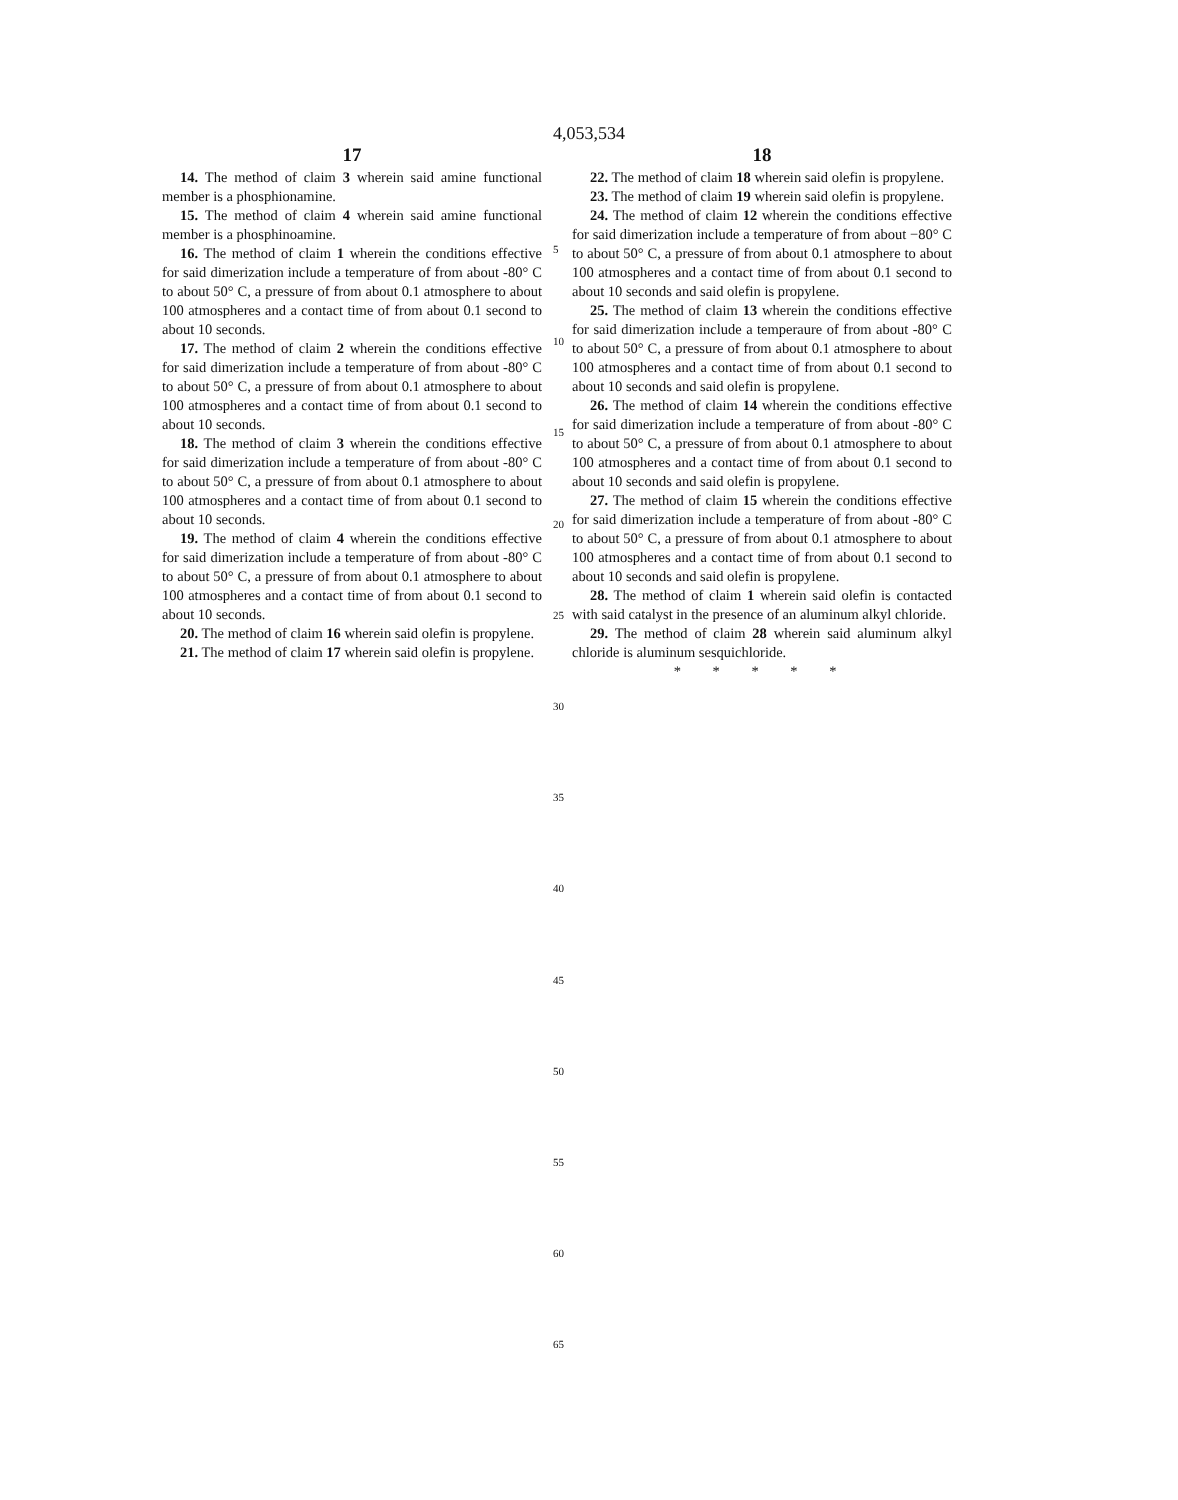4,053,534
17
14. The method of claim 3 wherein said amine functional member is a phosphionamine.
15. The method of claim 4 wherein said amine functional member is a phosphinoamine.
16. The method of claim 1 wherein the conditions effective for said dimerization include a temperature of from about -80° C to about 50° C, a pressure of from about 0.1 atmosphere to about 100 atmospheres and a contact time of from about 0.1 second to about 10 seconds.
17. The method of claim 2 wherein the conditions effective for said dimerization include a temperature of from about -80° C to about 50° C, a pressure of from about 0.1 atmosphere to about 100 atmospheres and a contact time of from about 0.1 second to about 10 seconds.
18. The method of claim 3 wherein the conditions effective for said dimerization include a temperature of from about -80° C to about 50° C, a pressure of from about 0.1 atmosphere to about 100 atmospheres and a contact time of from about 0.1 second to about 10 seconds.
19. The method of claim 4 wherein the conditions effective for said dimerization include a temperature of from about -80° C to about 50° C, a pressure of from about 0.1 atmosphere to about 100 atmospheres and a contact time of from about 0.1 second to about 10 seconds.
20. The method of claim 16 wherein said olefin is propylene.
21. The method of claim 17 wherein said olefin is propylene.
18
22. The method of claim 18 wherein said olefin is propylene.
23. The method of claim 19 wherein said olefin is propylene.
24. The method of claim 12 wherein the conditions effective for said dimerization include a temperature of from about −80° C to about 50° C, a pressure of from about 0.1 atmosphere to about 100 atmospheres and a contact time of from about 0.1 second to about 10 seconds and said olefin is propylene.
25. The method of claim 13 wherein the conditions effective for said dimerization include a temperaure of from about -80° C to about 50° C, a pressure of from about 0.1 atmosphere to about 100 atmospheres and a contact time of from about 0.1 second to about 10 seconds and said olefin is propylene.
26. The method of claim 14 wherein the conditions effective for said dimerization include a temperature of from about -80° C to about 50° C, a pressure of from about 0.1 atmosphere to about 100 atmospheres and a contact time of from about 0.1 second to about 10 seconds and said olefin is propylene.
27. The method of claim 15 wherein the conditions effective for said dimerization include a temperature of from about -80° C to about 50° C, a pressure of from about 0.1 atmosphere to about 100 atmospheres and a contact time of from about 0.1 second to about 10 seconds and said olefin is propylene.
28. The method of claim 1 wherein said olefin is contacted with said catalyst in the presence of an aluminum alkyl chloride.
29. The method of claim 28 wherein said aluminum alkyl chloride is aluminum sesquichloride.
* * * * *
5
10
15
20
25
30
35
40
45
50
55
60
65